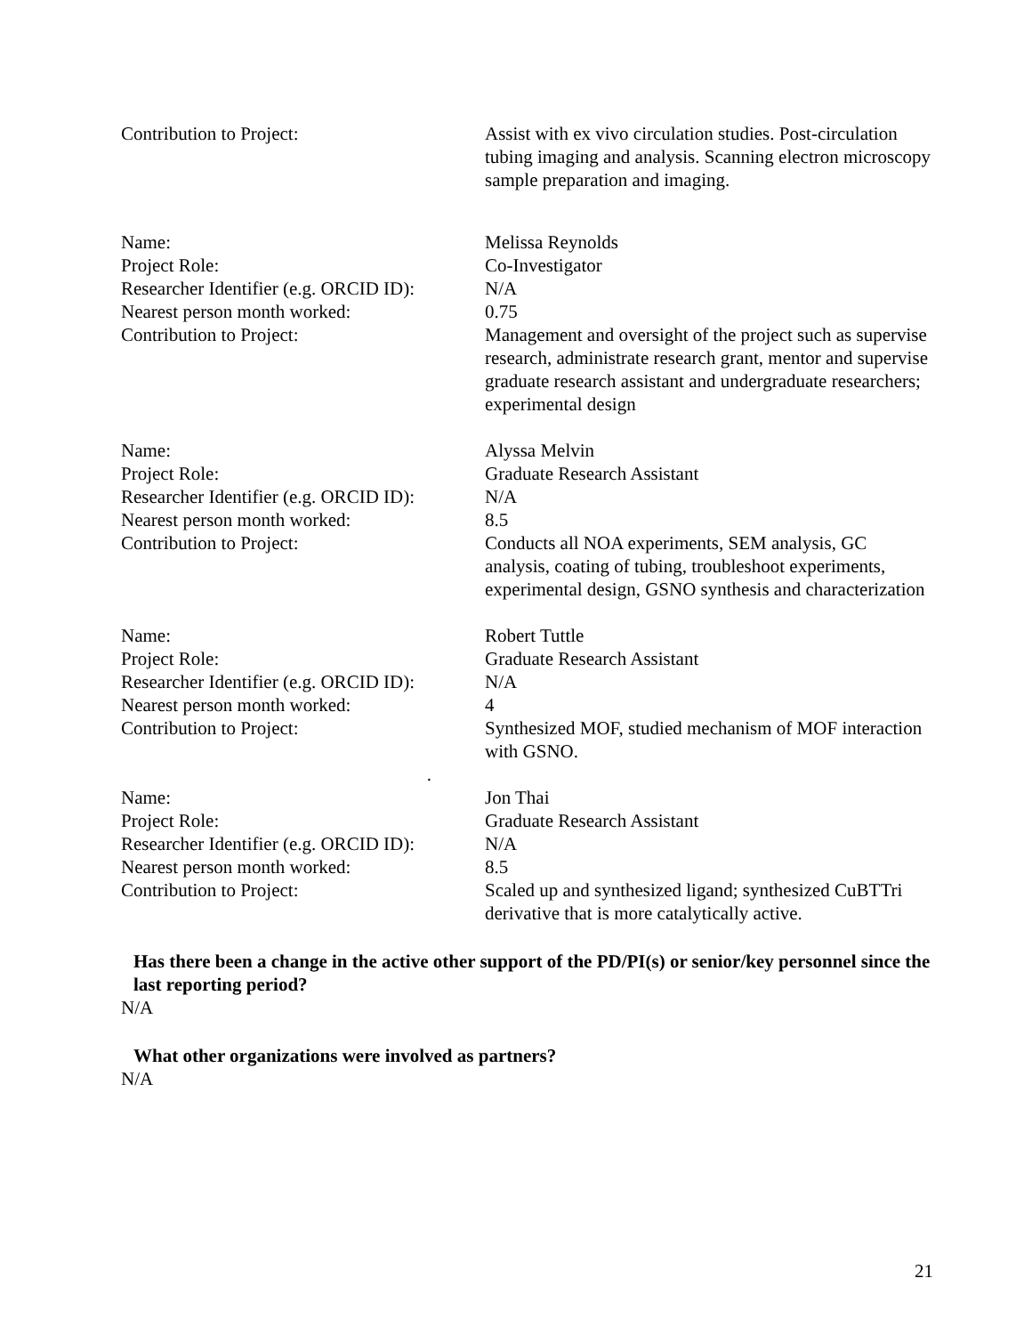Contribution to Project: Assist with ex vivo circulation studies. Post-circulation tubing imaging and analysis. Scanning electron microscopy sample preparation and imaging.
Name: Melissa Reynolds
Project Role: Co-Investigator
Researcher Identifier (e.g. ORCID ID):
N/A
Nearest person month worked: 0.75
Contribution to Project: Management and oversight of the project such as supervise research, administrate research grant, mentor and supervise graduate research assistant and undergraduate researchers; experimental design
Name: Alyssa Melvin
Project Role: Graduate Research Assistant
Researcher Identifier (e.g. ORCID ID):
N/A
Nearest person month worked: 8.5
Contribution to Project: Conducts all NOA experiments, SEM analysis, GC analysis, coating of tubing, troubleshoot experiments, experimental design, GSNO synthesis and characterization
Name: Robert Tuttle
Project Role: Graduate Research Assistant
Researcher Identifier (e.g. ORCID ID):
N/A
Nearest person month worked: 4
Contribution to Project: Synthesized MOF, studied mechanism of MOF interaction with GSNO.
.
Name: Jon Thai
Project Role: Graduate Research Assistant
Researcher Identifier (e.g. ORCID ID):
N/A
Nearest person month worked: 8.5
Contribution to Project: Scaled up and synthesized ligand; synthesized CuBTTri derivative that is more catalytically active.
Has there been a change in the active other support of the PD/PI(s) or senior/key personnel since the last reporting period?
N/A
What other organizations were involved as partners?
N/A
21